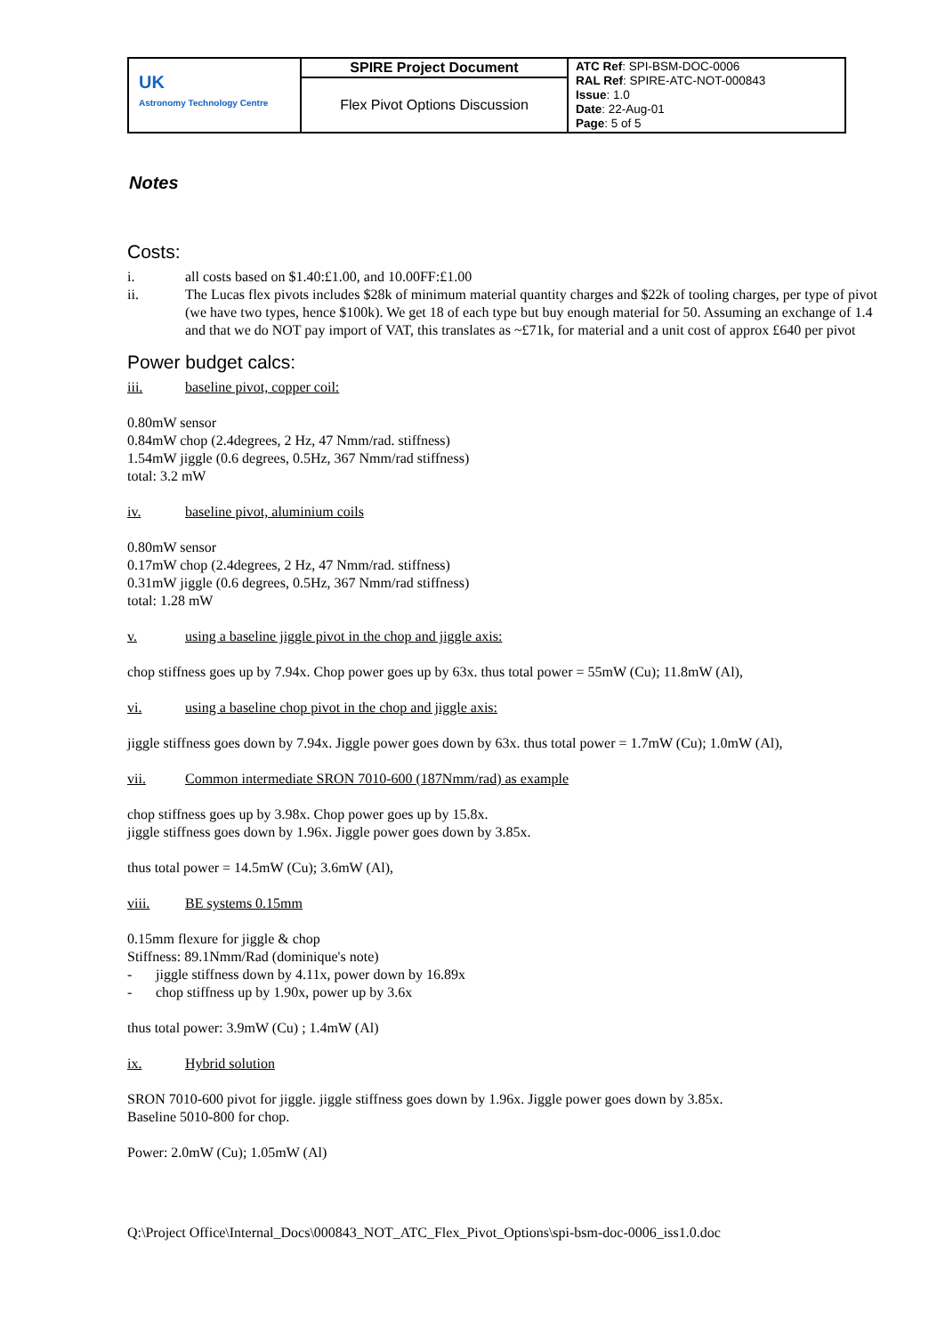| UK Astronomy Technology Centre | SPIRE Project Document | ATC Ref : SPI-BSM-DOC-0006 RAL Ref : SPIRE-ATC-NOT-000843 Issue : 1.0 Date : 22-Aug-01 Page : 5 of 5 |
| | Flex Pivot Options Discussion | |
Notes
Costs:
i. all costs based on $1.40:£1.00, and 10.00FF:£1.00
ii. The Lucas flex pivots includes $28k of minimum material quantity charges and $22k of tooling charges, per type of pivot (we have two types, hence $100k). We get 18 of each type but buy enough material for 50. Assuming an exchange of 1.4 and that we do NOT pay import of VAT, this translates as ~£71k, for material and a unit cost of approx £640 per pivot
Power budget calcs:
iii. baseline pivot, copper coil:
0.80mW sensor
0.84mW chop (2.4degrees, 2 Hz, 47 Nmm/rad. stiffness)
1.54mW jiggle (0.6 degrees, 0.5Hz, 367 Nmm/rad stiffness)
total: 3.2 mW
iv. baseline pivot, aluminium coils
0.80mW sensor
0.17mW chop (2.4degrees, 2 Hz, 47 Nmm/rad. stiffness)
0.31mW jiggle (0.6 degrees, 0.5Hz, 367 Nmm/rad stiffness)
total: 1.28 mW
v. using a baseline jiggle pivot in the chop and jiggle axis:
chop stiffness goes up by 7.94x. Chop power goes up by 63x. thus total power = 55mW (Cu); 11.8mW (Al),
vi. using a baseline chop pivot in the chop and jiggle axis:
jiggle stiffness goes down by 7.94x. Jiggle power goes down by 63x. thus total power = 1.7mW (Cu); 1.0mW (Al),
vii. Common intermediate SRON 7010-600 (187Nmm/rad) as example
chop stiffness goes up by 3.98x. Chop power goes up by 15.8x.
jiggle stiffness goes down by 1.96x. Jiggle power goes down by 3.85x.
thus total power = 14.5mW (Cu); 3.6mW (Al),
viii. BE systems 0.15mm
0.15mm flexure for jiggle & chop
Stiffness: 89.1Nmm/Rad (dominique's note)
- jiggle stiffness down by 4.11x, power down by 16.89x
- chop stiffness up by 1.90x, power up by 3.6x
thus total power: 3.9mW (Cu) ; 1.4mW (Al)
ix. Hybrid solution
SRON 7010-600 pivot for jiggle. jiggle stiffness goes down by 1.96x. Jiggle power goes down by 3.85x.
Baseline 5010-800 for chop.
Power: 2.0mW (Cu); 1.05mW (Al)
Q:\Project Office\Internal_Docs\000843_NOT_ATC_Flex_Pivot_Options\spi-bsm-doc-0006_iss1.0.doc